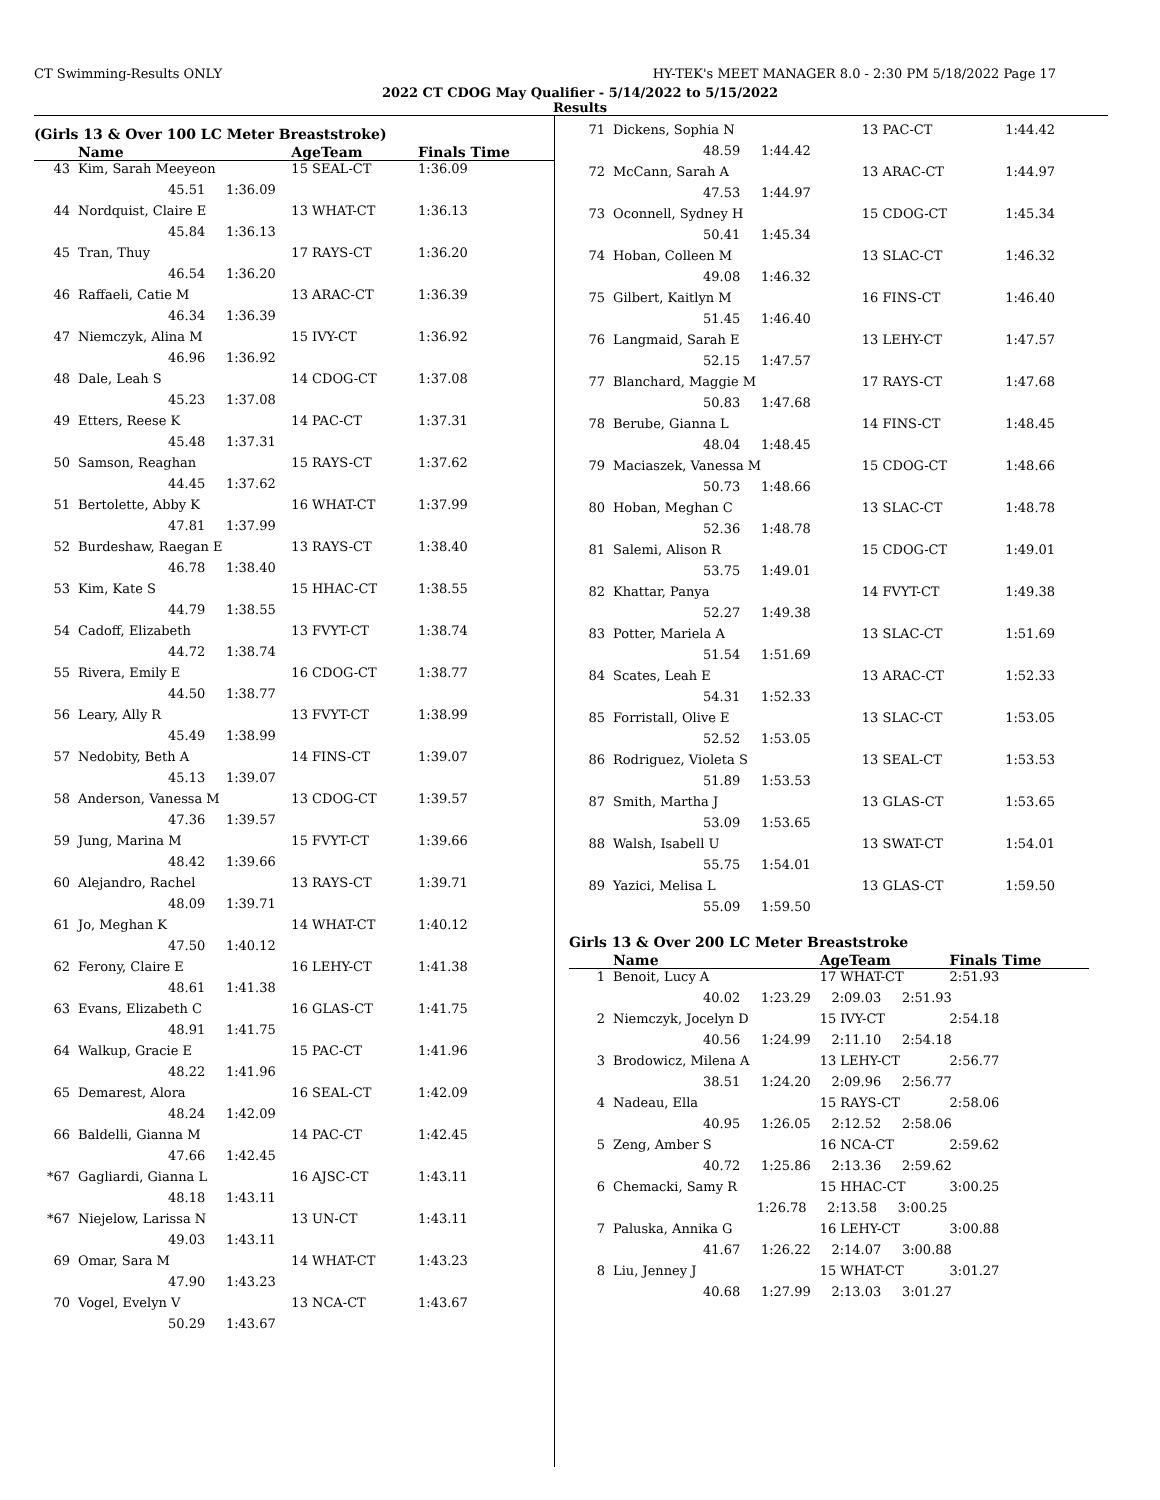CT Swimming-Results ONLY HY-TEK's MEET MANAGER 8.0 - 2:30 PM 5/18/2022 Page 17
2022 CT CDOG May Qualifier - 5/14/2022 to 5/15/2022
Results
(Girls 13 & Over 100 LC Meter Breaststroke)
| | Name | AgeTeam | Finals Time |
| --- | --- | --- | --- |
| 43 | Kim, Sarah Meeyeon | 15 SEAL-CT | 1:36.09 |
| | 45.51 1:36.09 | | |
| 44 | Nordquist, Claire E | 13 WHAT-CT | 1:36.13 |
| | 45.84 1:36.13 | | |
| 45 | Tran, Thuy | 17 RAYS-CT | 1:36.20 |
| | 46.54 1:36.20 | | |
| 46 | Raffaeli, Catie M | 13 ARAC-CT | 1:36.39 |
| | 46.34 1:36.39 | | |
| 47 | Niemczyk, Alina M | 15 IVY-CT | 1:36.92 |
| | 46.96 1:36.92 | | |
| 48 | Dale, Leah S | 14 CDOG-CT | 1:37.08 |
| | 45.23 1:37.08 | | |
| 49 | Etters, Reese K | 14 PAC-CT | 1:37.31 |
| | 45.48 1:37.31 | | |
| 50 | Samson, Reaghan | 15 RAYS-CT | 1:37.62 |
| | 44.45 1:37.62 | | |
| 51 | Bertolette, Abby K | 16 WHAT-CT | 1:37.99 |
| | 47.81 1:37.99 | | |
| 52 | Burdeshaw, Raegan E | 13 RAYS-CT | 1:38.40 |
| | 46.78 1:38.40 | | |
| 53 | Kim, Kate S | 15 HHAC-CT | 1:38.55 |
| | 44.79 1:38.55 | | |
| 54 | Cadoff, Elizabeth | 13 FVYT-CT | 1:38.74 |
| | 44.72 1:38.74 | | |
| 55 | Rivera, Emily E | 16 CDOG-CT | 1:38.77 |
| | 44.50 1:38.77 | | |
| 56 | Leary, Ally R | 13 FVYT-CT | 1:38.99 |
| | 45.49 1:38.99 | | |
| 57 | Nedobity, Beth A | 14 FINS-CT | 1:39.07 |
| | 45.13 1:39.07 | | |
| 58 | Anderson, Vanessa M | 13 CDOG-CT | 1:39.57 |
| | 47.36 1:39.57 | | |
| 59 | Jung, Marina M | 15 FVYT-CT | 1:39.66 |
| | 48.42 1:39.66 | | |
| 60 | Alejandro, Rachel | 13 RAYS-CT | 1:39.71 |
| | 48.09 1:39.71 | | |
| 61 | Jo, Meghan K | 14 WHAT-CT | 1:40.12 |
| | 47.50 1:40.12 | | |
| 62 | Ferony, Claire E | 16 LEHY-CT | 1:41.38 |
| | 48.61 1:41.38 | | |
| 63 | Evans, Elizabeth C | 16 GLAS-CT | 1:41.75 |
| | 48.91 1:41.75 | | |
| 64 | Walkup, Gracie E | 15 PAC-CT | 1:41.96 |
| | 48.22 1:41.96 | | |
| 65 | Demarest, Alora | 16 SEAL-CT | 1:42.09 |
| | 48.24 1:42.09 | | |
| 66 | Baldelli, Gianna M | 14 PAC-CT | 1:42.45 |
| | 47.66 1:42.45 | | |
| *67 | Gagliardi, Gianna L | 16 AJSC-CT | 1:43.11 |
| | 48.18 1:43.11 | | |
| *67 | Niejelow, Larissa N | 13 UN-CT | 1:43.11 |
| | 49.03 1:43.11 | | |
| 69 | Omar, Sara M | 14 WHAT-CT | 1:43.23 |
| | 47.90 1:43.23 | | |
| 70 | Vogel, Evelyn V | 13 NCA-CT | 1:43.67 |
| | 50.29 1:43.67 | | |
| 71 | Dickens, Sophia N | 13 PAC-CT | 1:44.42 |
| | 48.59 1:44.42 | | |
| 72 | McCann, Sarah A | 13 ARAC-CT | 1:44.97 |
| | 47.53 1:44.97 | | |
| 73 | Oconnell, Sydney H | 15 CDOG-CT | 1:45.34 |
| | 50.41 1:45.34 | | |
| 74 | Hoban, Colleen M | 13 SLAC-CT | 1:46.32 |
| | 49.08 1:46.32 | | |
| 75 | Gilbert, Kaitlyn M | 16 FINS-CT | 1:46.40 |
| | 51.45 1:46.40 | | |
| 76 | Langmaid, Sarah E | 13 LEHY-CT | 1:47.57 |
| | 52.15 1:47.57 | | |
| 77 | Blanchard, Maggie M | 17 RAYS-CT | 1:47.68 |
| | 50.83 1:47.68 | | |
| 78 | Berube, Gianna L | 14 FINS-CT | 1:48.45 |
| | 48.04 1:48.45 | | |
| 79 | Maciaszek, Vanessa M | 15 CDOG-CT | 1:48.66 |
| | 50.73 1:48.66 | | |
| 80 | Hoban, Meghan C | 13 SLAC-CT | 1:48.78 |
| | 52.36 1:48.78 | | |
| 81 | Salemi, Alison R | 15 CDOG-CT | 1:49.01 |
| | 53.75 1:49.01 | | |
| 82 | Khattar, Panya | 14 FVYT-CT | 1:49.38 |
| | 52.27 1:49.38 | | |
| 83 | Potter, Mariela A | 13 SLAC-CT | 1:51.69 |
| | 51.54 1:51.69 | | |
| 84 | Scates, Leah E | 13 ARAC-CT | 1:52.33 |
| | 54.31 1:52.33 | | |
| 85 | Forristall, Olive E | 13 SLAC-CT | 1:53.05 |
| | 52.52 1:53.05 | | |
| 86 | Rodriguez, Violeta S | 13 SEAL-CT | 1:53.53 |
| | 51.89 1:53.53 | | |
| 87 | Smith, Martha J | 13 GLAS-CT | 1:53.65 |
| | 53.09 1:53.65 | | |
| 88 | Walsh, Isabell U | 13 SWAT-CT | 1:54.01 |
| | 55.75 1:54.01 | | |
| 89 | Yazici, Melisa L | 13 GLAS-CT | 1:59.50 |
| | 55.09 1:59.50 | | |
Girls 13 & Over 200 LC Meter Breaststroke
| | Name | AgeTeam | Finals Time |
| --- | --- | --- | --- |
| 1 | Benoit, Lucy A | 17 WHAT-CT | 2:51.93 |
| | 40.02 1:23.29 2:09.03 2:51.93 | | |
| 2 | Niemczyk, Jocelyn D | 15 IVY-CT | 2:54.18 |
| | 40.56 1:24.99 2:11.10 2:54.18 | | |
| 3 | Brodowicz, Milena A | 13 LEHY-CT | 2:56.77 |
| | 38.51 1:24.20 2:09.96 2:56.77 | | |
| 4 | Nadeau, Ella | 15 RAYS-CT | 2:58.06 |
| | 40.95 1:26.05 2:12.52 2:58.06 | | |
| 5 | Zeng, Amber S | 16 NCA-CT | 2:59.62 |
| | 40.72 1:25.86 2:13.36 2:59.62 | | |
| 6 | Chemacki, Samy R | 15 HHAC-CT | 3:00.25 |
| | 1:26.78 2:13.58 3:00.25 | | |
| 7 | Paluska, Annika G | 16 LEHY-CT | 3:00.88 |
| | 41.67 1:26.22 2:14.07 3:00.88 | | |
| 8 | Liu, Jenney J | 15 WHAT-CT | 3:01.27 |
| | 40.68 1:27.99 2:13.03 3:01.27 | | |